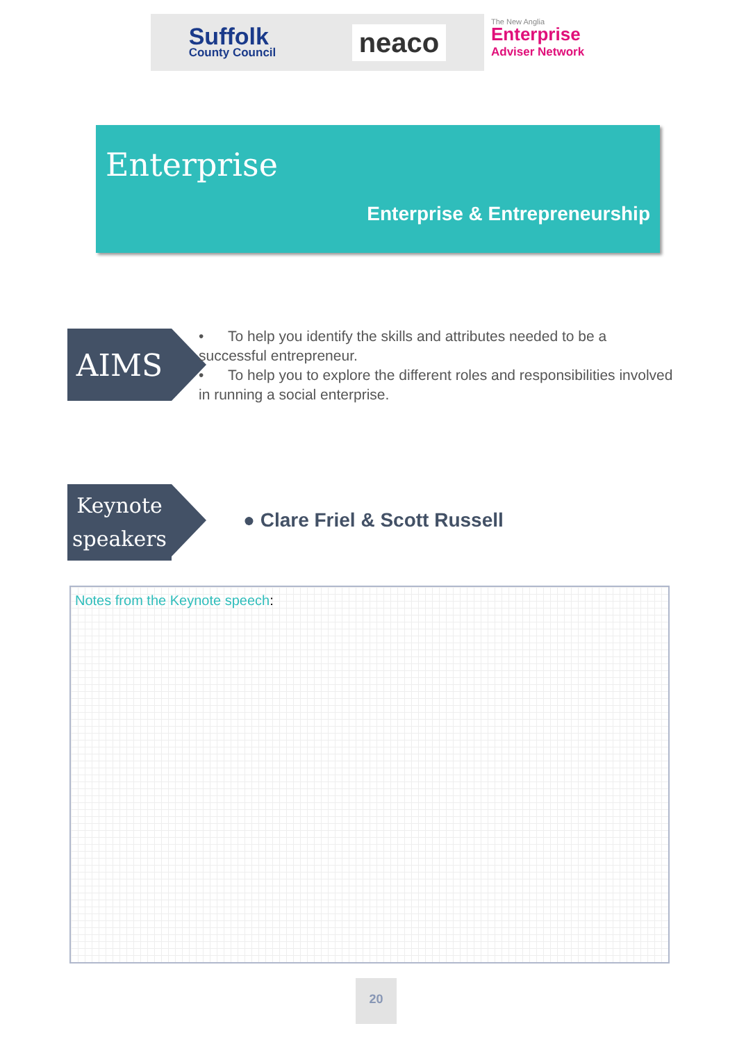Suffolk
County Council
neaco
The New Anglia
Enterprise
Adviser Network
Enterprise
Enterprise & Entrepreneurship
AIMS
• To help you identify the skills and attributes needed to be a successful entrepreneur.
• To help you to explore the different roles and responsibilities involved in running a social enterprise.
Keynote
speakers
● Clare Friel & Scott Russell
Notes from the Keynote speech:
20